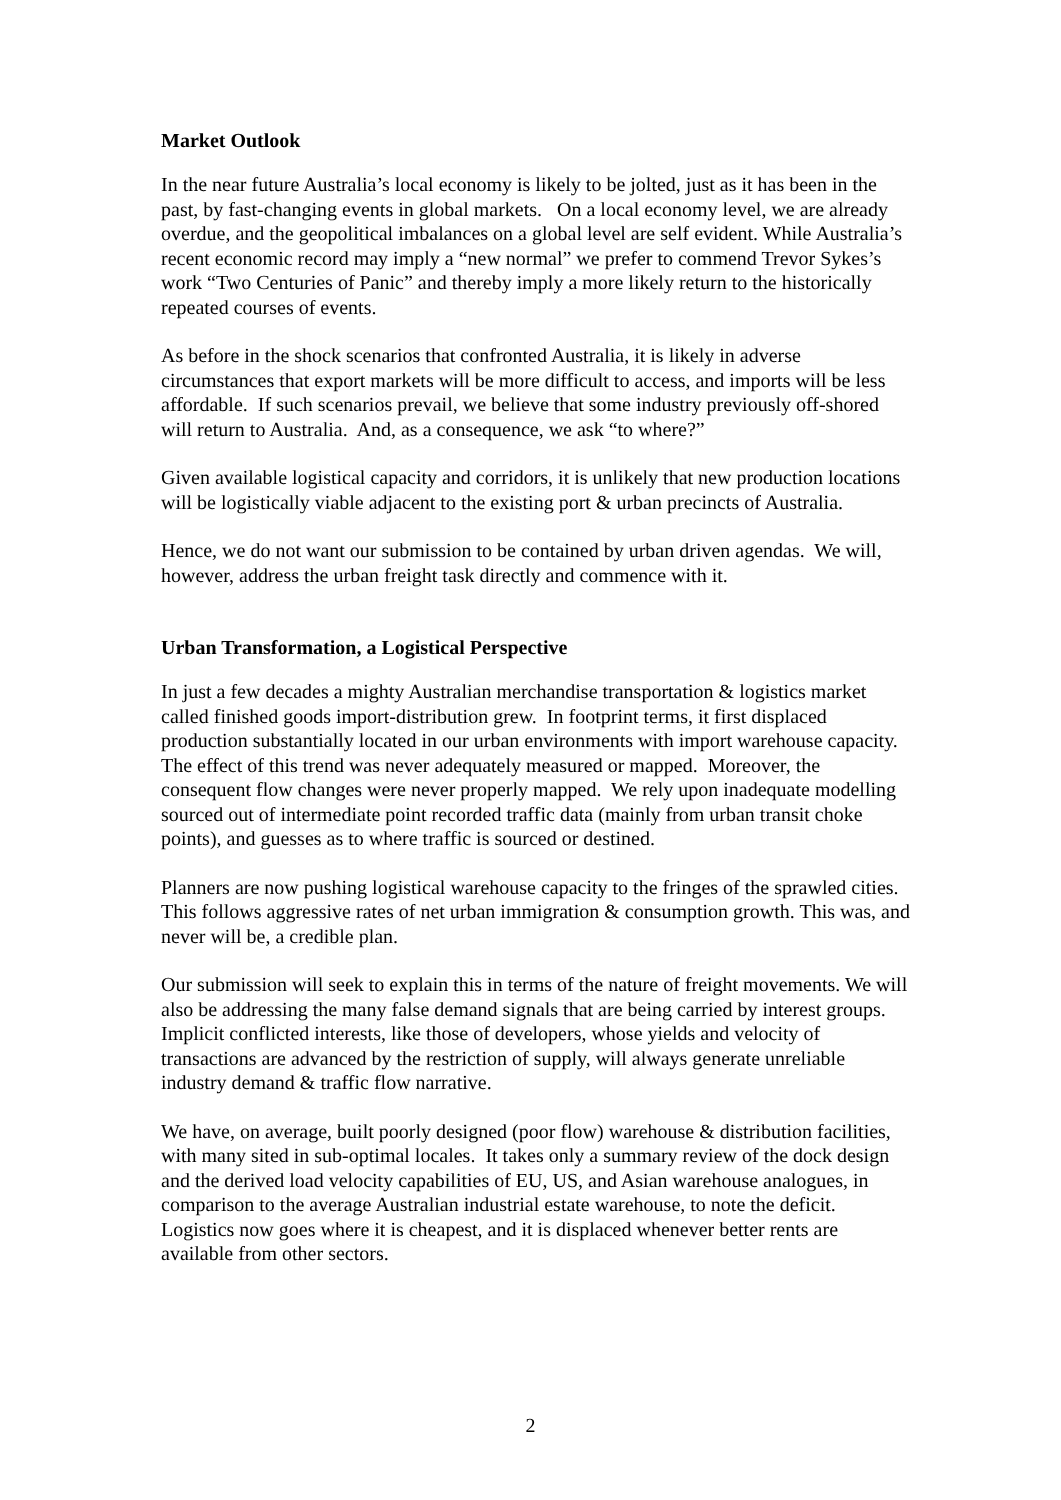Market Outlook
In the near future Australia’s local economy is likely to be jolted, just as it has been in the past, by fast-changing events in global markets. On a local economy level, we are already overdue, and the geopolitical imbalances on a global level are self evident. While Australia’s recent economic record may imply a “new normal” we prefer to commend Trevor Sykes’s work “Two Centuries of Panic” and thereby imply a more likely return to the historically repeated courses of events.
As before in the shock scenarios that confronted Australia, it is likely in adverse circumstances that export markets will be more difficult to access, and imports will be less affordable. If such scenarios prevail, we believe that some industry previously off-shored will return to Australia. And, as a consequence, we ask “to where?”
Given available logistical capacity and corridors, it is unlikely that new production locations will be logistically viable adjacent to the existing port & urban precincts of Australia.
Hence, we do not want our submission to be contained by urban driven agendas. We will, however, address the urban freight task directly and commence with it.
Urban Transformation, a Logistical Perspective
In just a few decades a mighty Australian merchandise transportation & logistics market called finished goods import-distribution grew. In footprint terms, it first displaced production substantially located in our urban environments with import warehouse capacity. The effect of this trend was never adequately measured or mapped. Moreover, the consequent flow changes were never properly mapped. We rely upon inadequate modelling sourced out of intermediate point recorded traffic data (mainly from urban transit choke points), and guesses as to where traffic is sourced or destined.
Planners are now pushing logistical warehouse capacity to the fringes of the sprawled cities. This follows aggressive rates of net urban immigration & consumption growth. This was, and never will be, a credible plan.
Our submission will seek to explain this in terms of the nature of freight movements. We will also be addressing the many false demand signals that are being carried by interest groups. Implicit conflicted interests, like those of developers, whose yields and velocity of transactions are advanced by the restriction of supply, will always generate unreliable industry demand & traffic flow narrative.
We have, on average, built poorly designed (poor flow) warehouse & distribution facilities, with many sited in sub-optimal locales. It takes only a summary review of the dock design and the derived load velocity capabilities of EU, US, and Asian warehouse analogues, in comparison to the average Australian industrial estate warehouse, to note the deficit. Logistics now goes where it is cheapest, and it is displaced whenever better rents are available from other sectors.
2